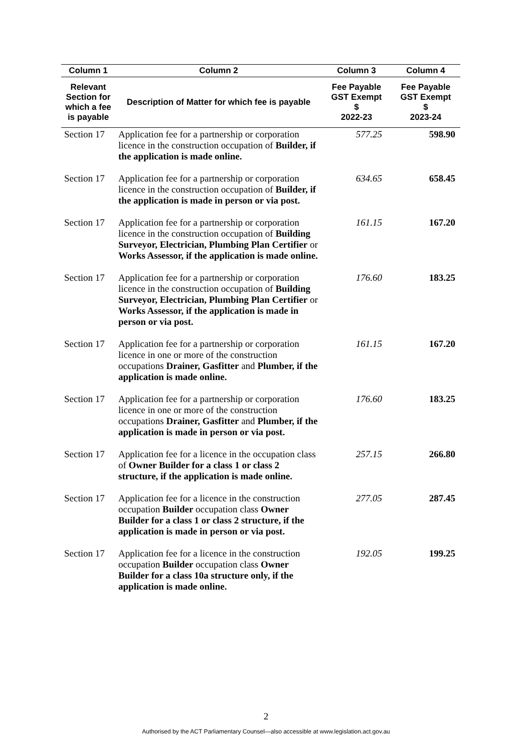| Column 1 | Column 2 | Column 3 | Column 4 |
| --- | --- | --- | --- |
| Relevant Section for which a fee is payable | Description of Matter for which fee is payable | Fee Payable GST Exempt $ 2022-23 | Fee Payable GST Exempt $ 2023-24 |
| Section 17 | Application fee for a partnership or corporation licence in the construction occupation of Builder, if the application is made online. | 577.25 | 598.90 |
| Section 17 | Application fee for a partnership or corporation licence in the construction occupation of Builder, if the application is made in person or via post. | 634.65 | 658.45 |
| Section 17 | Application fee for a partnership or corporation licence in the construction occupation of Building Surveyor, Electrician, Plumbing Plan Certifier or Works Assessor, if the application is made online. | 161.15 | 167.20 |
| Section 17 | Application fee for a partnership or corporation licence in the construction occupation of Building Surveyor, Electrician, Plumbing Plan Certifier or Works Assessor, if the application is made in person or via post. | 176.60 | 183.25 |
| Section 17 | Application fee for a partnership or corporation licence in one or more of the construction occupations Drainer, Gasfitter and Plumber, if the application is made online. | 161.15 | 167.20 |
| Section 17 | Application fee for a partnership or corporation licence in one or more of the construction occupations Drainer, Gasfitter and Plumber, if the application is made in person or via post. | 176.60 | 183.25 |
| Section 17 | Application fee for a licence in the occupation class of Owner Builder for a class 1 or class 2 structure, if the application is made online. | 257.15 | 266.80 |
| Section 17 | Application fee for a licence in the construction occupation Builder occupation class Owner Builder for a class 1 or class 2 structure, if the application is made in person or via post. | 277.05 | 287.45 |
| Section 17 | Application fee for a licence in the construction occupation Builder occupation class Owner Builder for a class 10a structure only, if the application is made online. | 192.05 | 199.25 |
2
Authorised by the ACT Parliamentary Counsel—also accessible at www.legislation.act.gov.au